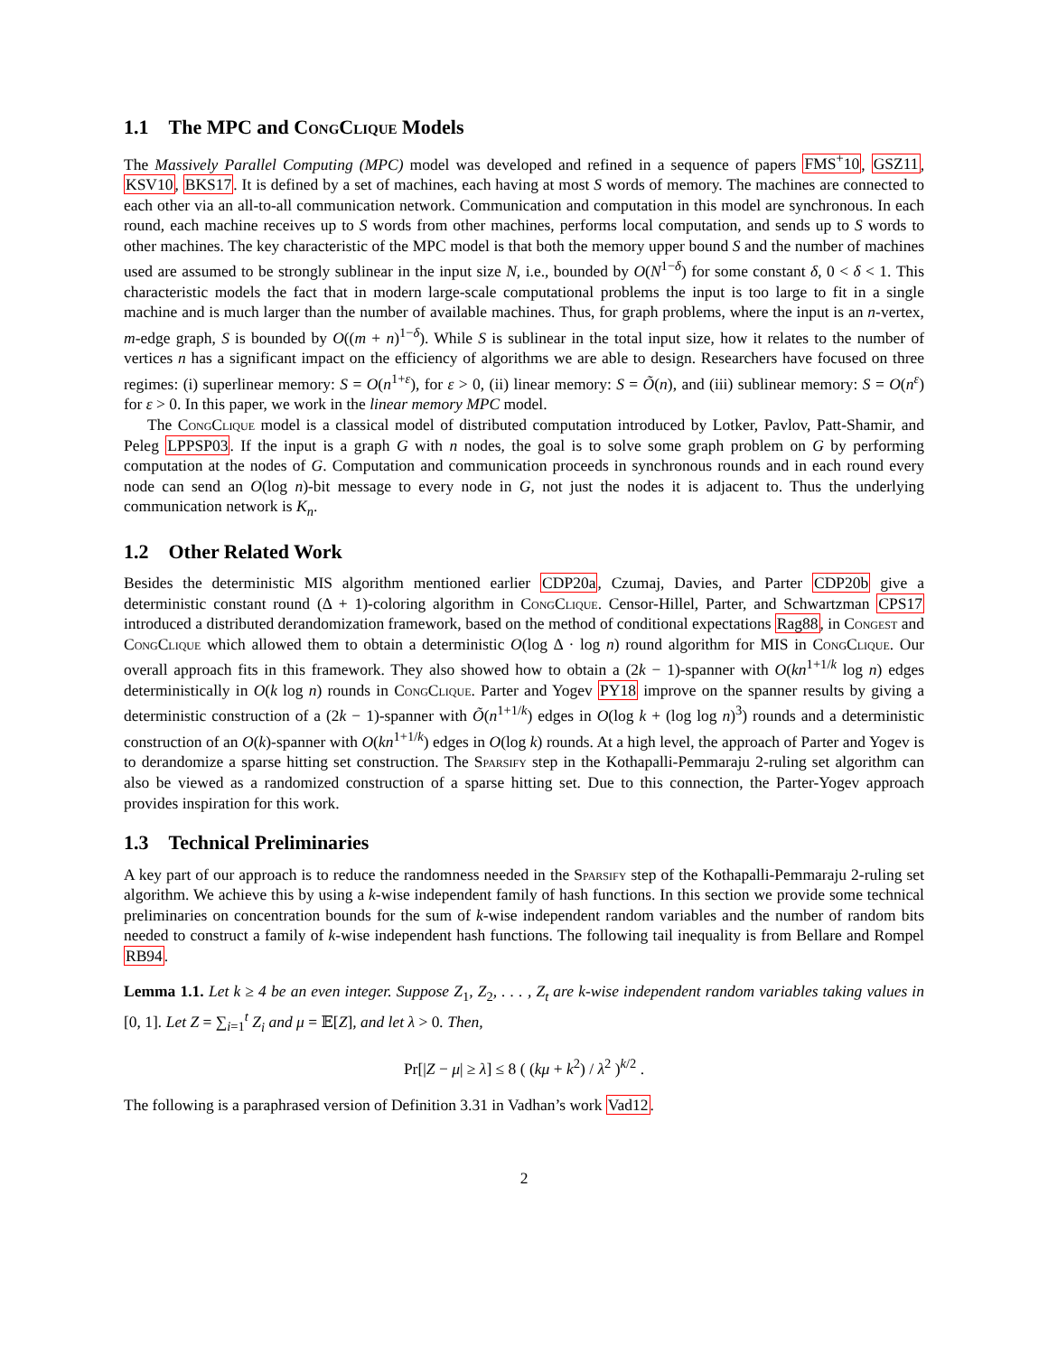1.1 The MPC and CongClique Models
The Massively Parallel Computing (MPC) model was developed and refined in a sequence of papers FMS<sup>+</sup>10, GSZ11, KSV10, BKS17. It is defined by a set of machines, each having at most S words of memory. The machines are connected to each other via an all-to-all communication network. Communication and computation in this model are synchronous. In each round, each machine receives up to S words from other machines, performs local computation, and sends up to S words to other machines. The key characteristic of the MPC model is that both the memory upper bound S and the number of machines used are assumed to be strongly sublinear in the input size N, i.e., bounded by O(N<sup>1−δ</sup>) for some constant δ, 0 < δ < 1. This characteristic models the fact that in modern large-scale computational problems the input is too large to fit in a single machine and is much larger than the number of available machines. Thus, for graph problems, where the input is an n-vertex, m-edge graph, S is bounded by O((m + n)<sup>1−δ</sup>). While S is sublinear in the total input size, how it relates to the number of vertices n has a significant impact on the efficiency of algorithms we are able to design. Researchers have focused on three regimes: (i) superlinear memory: S = O(n<sup>1+ε</sup>), for ε > 0, (ii) linear memory: S = Õ(n), and (iii) sublinear memory: S = O(n<sup>ε</sup>) for ε > 0. In this paper, we work in the linear memory MPC model.
The CongClique model is a classical model of distributed computation introduced by Lotker, Pavlov, Patt-Shamir, and Peleg LPPSP03. If the input is a graph G with n nodes, the goal is to solve some graph problem on G by performing computation at the nodes of G. Computation and communication proceeds in synchronous rounds and in each round every node can send an O(log n)-bit message to every node in G, not just the nodes it is adjacent to. Thus the underlying communication network is K<sub>n</sub>.
1.2 Other Related Work
Besides the deterministic MIS algorithm mentioned earlier CDP20a, Czumaj, Davies, and Parter CDP20b give a deterministic constant round (Δ + 1)-coloring algorithm in CongClique. Censor-Hillel, Parter, and Schwartzman CPS17 introduced a distributed derandomization framework, based on the method of conditional expectations Rag88, in Congest and CongClique which allowed them to obtain a deterministic O(log Δ · log n) round algorithm for MIS in CongClique. Our overall approach fits in this framework. They also showed how to obtain a (2k − 1)-spanner with O(kn<sup>1+1/k</sup> log n) edges deterministically in O(k log n) rounds in CongClique. Parter and Yogev PY18 improve on the spanner results by giving a deterministic construction of a (2k − 1)-spanner with Õ(n<sup>1+1/k</sup>) edges in O(log k + (log log n)<sup>3</sup>) rounds and a deterministic construction of an O(k)-spanner with O(kn<sup>1+1/k</sup>) edges in O(log k) rounds. At a high level, the approach of Parter and Yogev is to derandomize a sparse hitting set construction. The Sparsify step in the Kothapalli-Pemmaraju 2-ruling set algorithm can also be viewed as a randomized construction of a sparse hitting set. Due to this connection, the Parter-Yogev approach provides inspiration for this work.
1.3 Technical Preliminaries
A key part of our approach is to reduce the randomness needed in the Sparsify step of the Kothapalli-Pemmaraju 2-ruling set algorithm. We achieve this by using a k-wise independent family of hash functions. In this section we provide some technical preliminaries on concentration bounds for the sum of k-wise independent random variables and the number of random bits needed to construct a family of k-wise independent hash functions. The following tail inequality is from Bellare and Rompel RB94.
Lemma 1.1. Let k ≥ 4 be an even integer. Suppose Z<sub>1</sub>, Z<sub>2</sub>, . . . , Z<sub>t</sub> are k-wise independent random variables taking values in [0, 1]. Let Z = ∑<sub>i=1</sub><sup>t</sup> Z<sub>i</sub> and μ = 𝔼[Z], and let λ > 0. Then,
Pr[|Z − μ| ≥ λ] ≤ 8 ( (kμ + k<sup>2</sup>) / λ<sup>2</sup> )<sup>k/2</sup> .
The following is a paraphrased version of Definition 3.31 in Vadhan’s work Vad12.
2